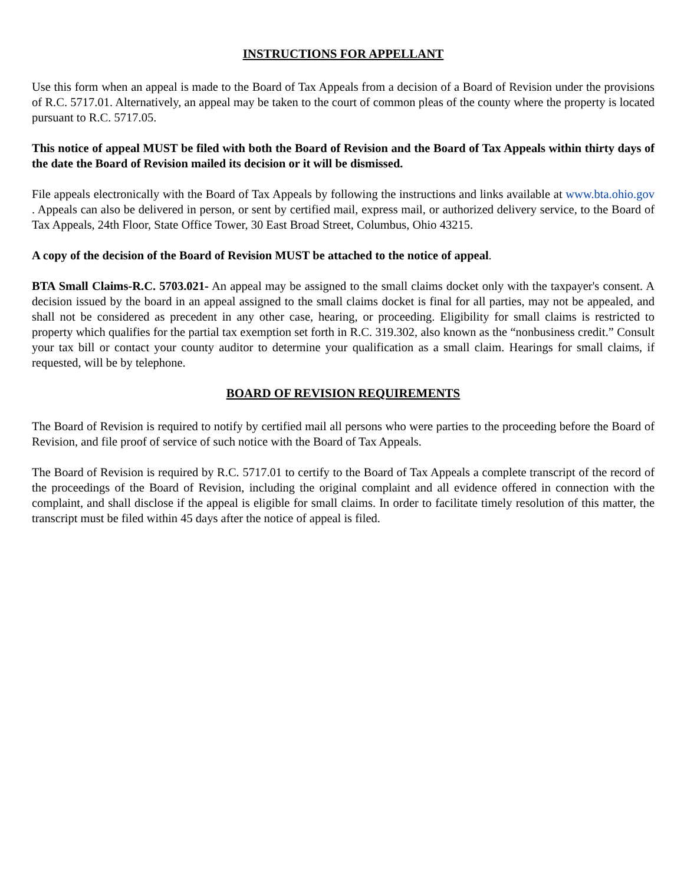INSTRUCTIONS FOR APPELLANT
Use this form when an appeal is made to the Board of Tax Appeals from a decision of a Board of Revision under the provisions of R.C. 5717.01. Alternatively, an appeal may be taken to the court of common pleas of the county where the property is located pursuant to R.C. 5717.05.
This notice of appeal MUST be filed with both the Board of Revision and the Board of Tax Appeals within thirty days of the date the Board of Revision mailed its decision or it will be dismissed.
File appeals electronically with the Board of Tax Appeals by following the instructions and links available at www.bta.ohio.gov . Appeals can also be delivered in person, or sent by certified mail, express mail, or authorized delivery service, to the Board of Tax Appeals, 24th Floor, State Office Tower, 30 East Broad Street, Columbus, Ohio 43215.
A copy of the decision of the Board of Revision MUST be attached to the notice of appeal.
BTA Small Claims-R.C. 5703.021- An appeal may be assigned to the small claims docket only with the taxpayer's consent. A decision issued by the board in an appeal assigned to the small claims docket is final for all parties, may not be appealed, and shall not be considered as precedent in any other case, hearing, or proceeding. Eligibility for small claims is restricted to property which qualifies for the partial tax exemption set forth in R.C. 319.302, also known as the “nonbusiness credit.” Consult your tax bill or contact your county auditor to determine your qualification as a small claim. Hearings for small claims, if requested, will be by telephone.
BOARD OF REVISION REQUIREMENTS
The Board of Revision is required to notify by certified mail all persons who were parties to the proceeding before the Board of Revision, and file proof of service of such notice with the Board of Tax Appeals.
The Board of Revision is required by R.C. 5717.01 to certify to the Board of Tax Appeals a complete transcript of the record of the proceedings of the Board of Revision, including the original complaint and all evidence offered in connection with the complaint, and shall disclose if the appeal is eligible for small claims. In order to facilitate timely resolution of this matter, the transcript must be filed within 45 days after the notice of appeal is filed.